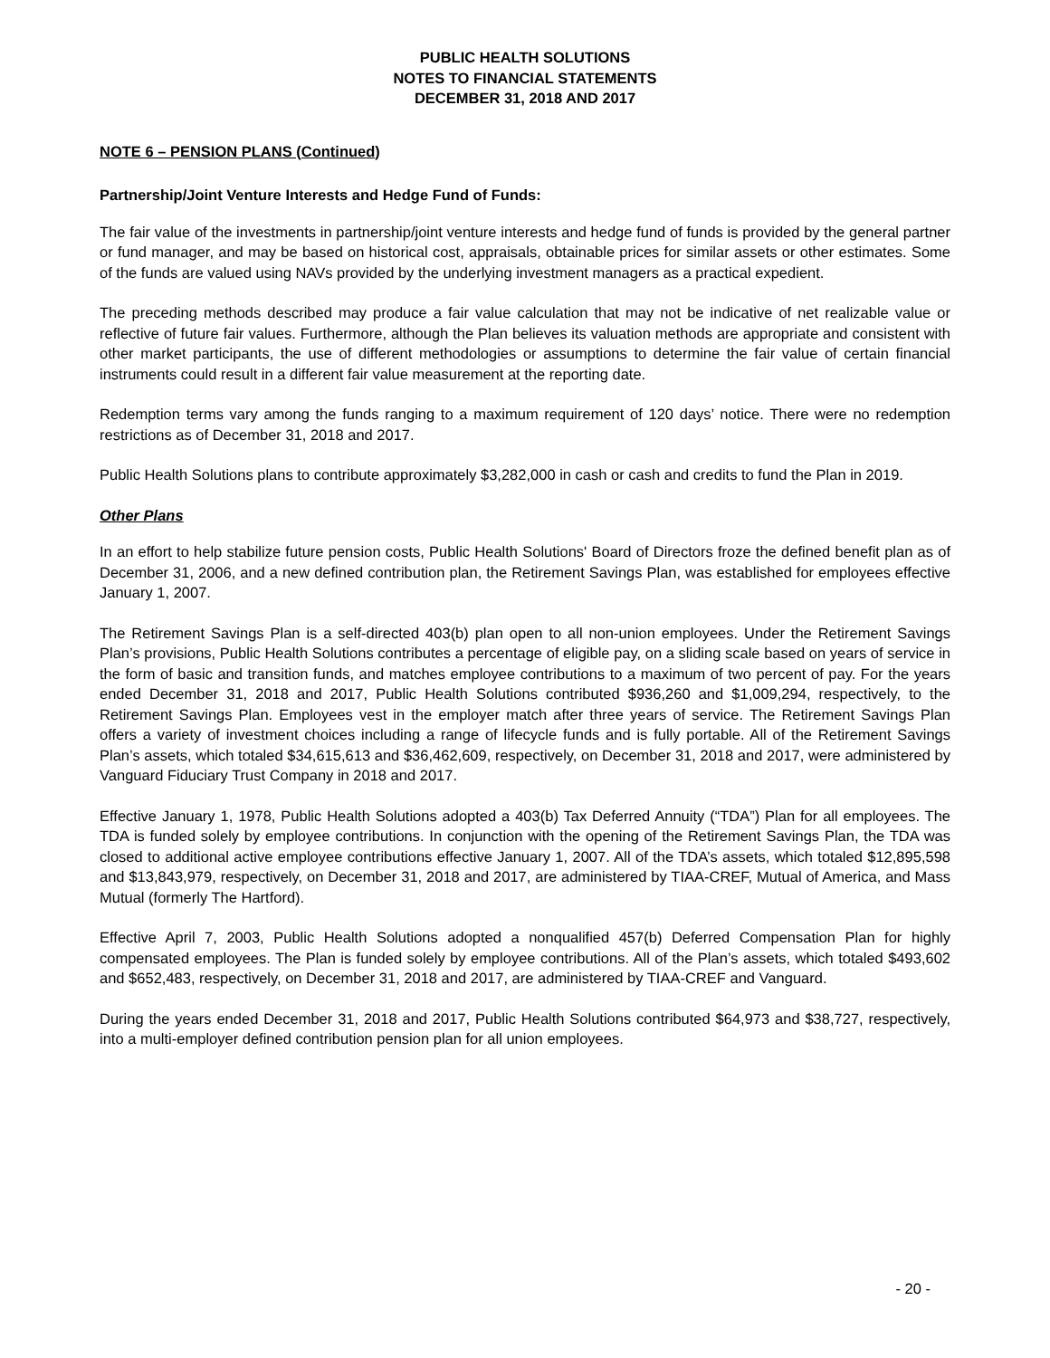PUBLIC HEALTH SOLUTIONS
NOTES TO FINANCIAL STATEMENTS
DECEMBER 31, 2018 AND 2017
NOTE 6 – PENSION PLANS (Continued)
Partnership/Joint Venture Interests and Hedge Fund of Funds:
The fair value of the investments in partnership/joint venture interests and hedge fund of funds is provided by the general partner or fund manager, and may be based on historical cost, appraisals, obtainable prices for similar assets or other estimates. Some of the funds are valued using NAVs provided by the underlying investment managers as a practical expedient.
The preceding methods described may produce a fair value calculation that may not be indicative of net realizable value or reflective of future fair values. Furthermore, although the Plan believes its valuation methods are appropriate and consistent with other market participants, the use of different methodologies or assumptions to determine the fair value of certain financial instruments could result in a different fair value measurement at the reporting date.
Redemption terms vary among the funds ranging to a maximum requirement of 120 days’ notice. There were no redemption restrictions as of December 31, 2018 and 2017.
Public Health Solutions plans to contribute approximately $3,282,000 in cash or cash and credits to fund the Plan in 2019.
Other Plans
In an effort to help stabilize future pension costs, Public Health Solutions' Board of Directors froze the defined benefit plan as of December 31, 2006, and a new defined contribution plan, the Retirement Savings Plan, was established for employees effective January 1, 2007.
The Retirement Savings Plan is a self-directed 403(b) plan open to all non-union employees. Under the Retirement Savings Plan’s provisions, Public Health Solutions contributes a percentage of eligible pay, on a sliding scale based on years of service in the form of basic and transition funds, and matches employee contributions to a maximum of two percent of pay. For the years ended December 31, 2018 and 2017, Public Health Solutions contributed $936,260 and $1,009,294, respectively, to the Retirement Savings Plan. Employees vest in the employer match after three years of service. The Retirement Savings Plan offers a variety of investment choices including a range of lifecycle funds and is fully portable. All of the Retirement Savings Plan’s assets, which totaled $34,615,613 and $36,462,609, respectively, on December 31, 2018 and 2017, were administered by Vanguard Fiduciary Trust Company in 2018 and 2017.
Effective January 1, 1978, Public Health Solutions adopted a 403(b) Tax Deferred Annuity (“TDA”) Plan for all employees. The TDA is funded solely by employee contributions. In conjunction with the opening of the Retirement Savings Plan, the TDA was closed to additional active employee contributions effective January 1, 2007. All of the TDA’s assets, which totaled $12,895,598 and $13,843,979, respectively, on December 31, 2018 and 2017, are administered by TIAA-CREF, Mutual of America, and Mass Mutual (formerly The Hartford).
Effective April 7, 2003, Public Health Solutions adopted a nonqualified 457(b) Deferred Compensation Plan for highly compensated employees. The Plan is funded solely by employee contributions. All of the Plan’s assets, which totaled $493,602 and $652,483, respectively, on December 31, 2018 and 2017, are administered by TIAA-CREF and Vanguard.
During the years ended December 31, 2018 and 2017, Public Health Solutions contributed $64,973 and $38,727, respectively, into a multi-employer defined contribution pension plan for all union employees.
- 20 -